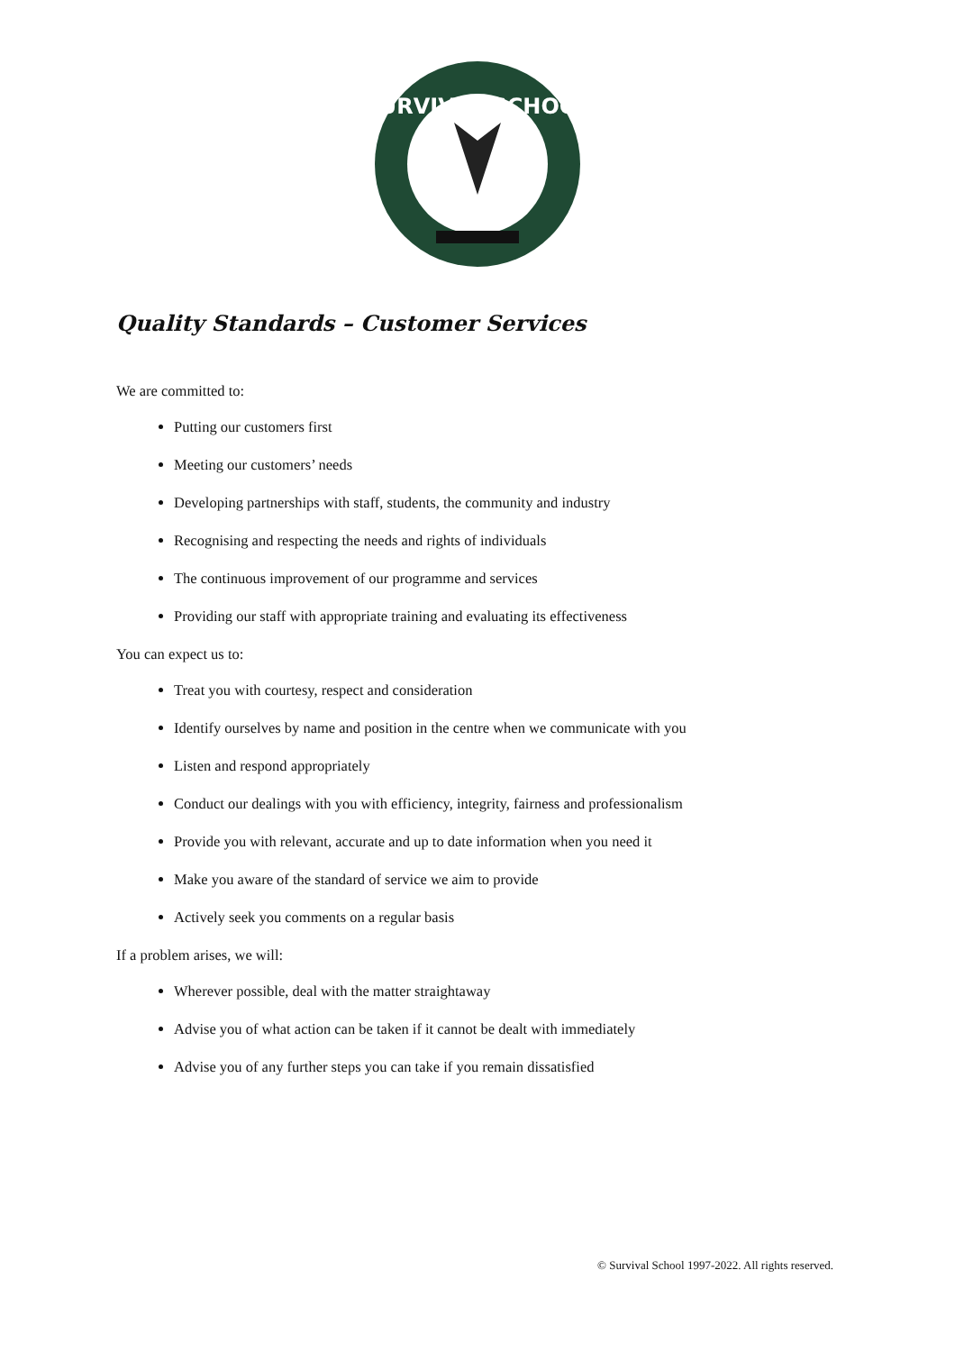SURVIVAL SCHOOL
Quality Standards – Customer Services
We are committed to:
Putting our customers first
Meeting our customers’ needs
Developing partnerships with staff, students, the community and industry
Recognising and respecting the needs and rights of individuals
The continuous improvement of our programme and services
Providing our staff with appropriate training and evaluating its effectiveness
You can expect us to:
Treat you with courtesy, respect and consideration
Identify ourselves by name and position in the centre when we communicate with you
Listen and respond appropriately
Conduct our dealings with you with efficiency, integrity, fairness and professionalism
Provide you with relevant, accurate and up to date information when you need it
Make you aware of the standard of service we aim to provide
Actively seek you comments on a regular basis
If a problem arises, we will:
Wherever possible, deal with the matter straightaway
Advise you of what action can be taken if it cannot be dealt with immediately
Advise you of any further steps you can take if you remain dissatisfied
© Survival School 1997-2022. All rights reserved.